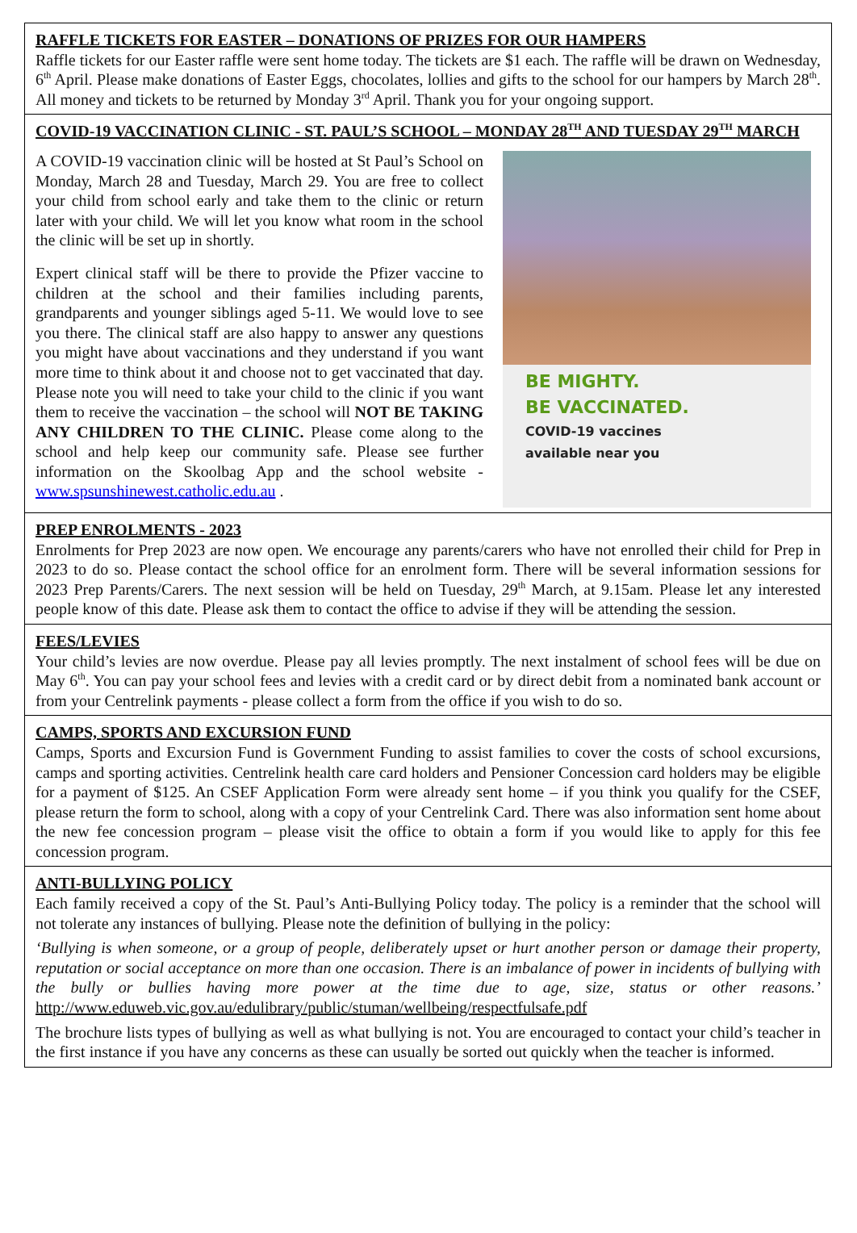RAFFLE TICKETS FOR EASTER – DONATIONS OF PRIZES FOR OUR HAMPERS
Raffle tickets for our Easter raffle were sent home today. The tickets are $1 each. The raffle will be drawn on Wednesday, 6<sup>th</sup> April. Please make donations of Easter Eggs, chocolates, lollies and gifts to the school for our hampers by March 28<sup>th</sup>. All money and tickets to be returned by Monday 3<sup>rd</sup> April. Thank you for your ongoing support.
COVID-19 VACCINATION CLINIC - ST. PAUL’S SCHOOL – MONDAY 28<sup>TH</sup> AND TUESDAY 29<sup>TH</sup> MARCH
A COVID-19 vaccination clinic will be hosted at St Paul’s School on Monday, March 28 and Tuesday, March 29. You are free to collect your child from school early and take them to the clinic or return later with your child. We will let you know what room in the school the clinic will be set up in shortly.
Expert clinical staff will be there to provide the Pfizer vaccine to children at the school and their families including parents, grandparents and younger siblings aged 5-11. We would love to see you there. The clinical staff are also happy to answer any questions you might have about vaccinations and they understand if you want more time to think about it and choose not to get vaccinated that day. Please note you will need to take your child to the clinic if you want them to receive the vaccination – the school will NOT BE TAKING ANY CHILDREN TO THE CLINIC. Please come along to the school and help keep our community safe. Please see further information on the Skoolbag App and the school website - www.spsunshinewest.catholic.edu.au .
BE MIGHTY.
BE VACCINATED.
COVID-19 vaccines
available near you
PREP ENROLMENTS - 2023
Enrolments for Prep 2023 are now open. We encourage any parents/carers who have not enrolled their child for Prep in 2023 to do so. Please contact the school office for an enrolment form. There will be several information sessions for 2023 Prep Parents/Carers. The next session will be held on Tuesday, 29<sup>th</sup> March, at 9.15am. Please let any interested people know of this date. Please ask them to contact the office to advise if they will be attending the session.
FEES/LEVIES
Your child’s levies are now overdue. Please pay all levies promptly. The next instalment of school fees will be due on May 6<sup>th</sup>. You can pay your school fees and levies with a credit card or by direct debit from a nominated bank account or from your Centrelink payments - please collect a form from the office if you wish to do so.
CAMPS, SPORTS AND EXCURSION FUND
Camps, Sports and Excursion Fund is Government Funding to assist families to cover the costs of school excursions, camps and sporting activities. Centrelink health care card holders and Pensioner Concession card holders may be eligible for a payment of $125. An CSEF Application Form were already sent home – if you think you qualify for the CSEF, please return the form to school, along with a copy of your Centrelink Card. There was also information sent home about the new fee concession program – please visit the office to obtain a form if you would like to apply for this fee concession program.
ANTI-BULLYING POLICY
Each family received a copy of the St. Paul’s Anti-Bullying Policy today. The policy is a reminder that the school will not tolerate any instances of bullying. Please note the definition of bullying in the policy:
‘Bullying is when someone, or a group of people, deliberately upset or hurt another person or damage their property, reputation or social acceptance on more than one occasion. There is an imbalance of power in incidents of bullying with the bully or bullies having more power at the time due to age, size, status or other reasons.’ http://www.eduweb.vic.gov.au/edulibrary/public/stuman/wellbeing/respectfulsafe.pdf
The brochure lists types of bullying as well as what bullying is not. You are encouraged to contact your child’s teacher in the first instance if you have any concerns as these can usually be sorted out quickly when the teacher is informed.